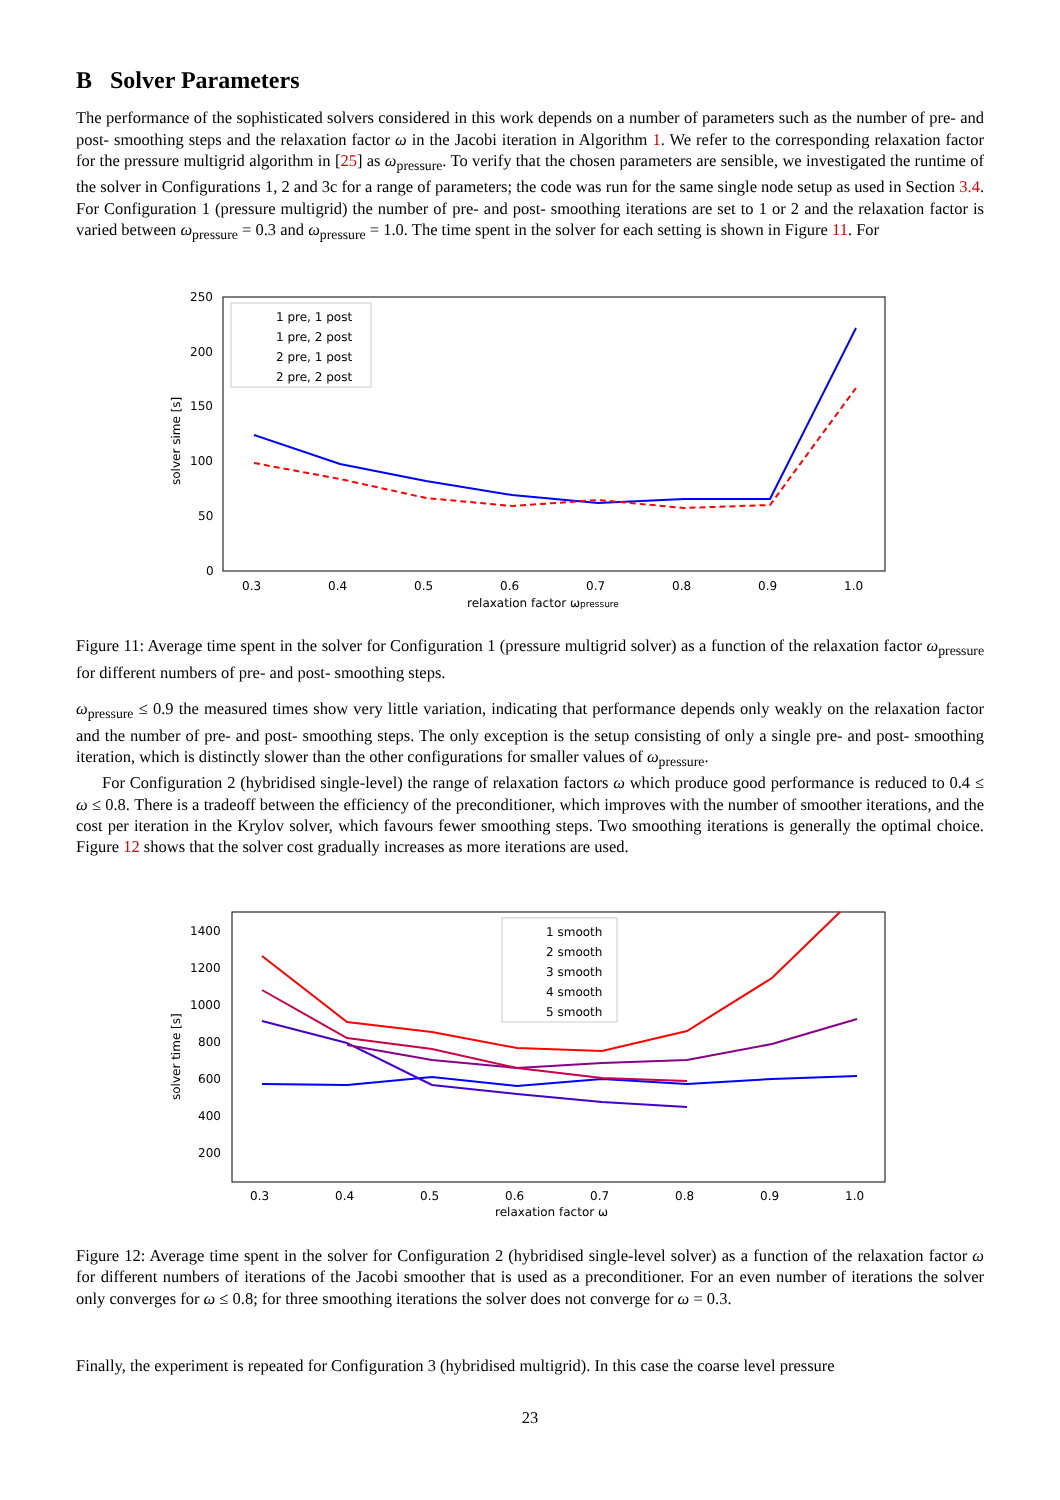B Solver Parameters
The performance of the sophisticated solvers considered in this work depends on a number of parameters such as the number of pre- and post- smoothing steps and the relaxation factor ω in the Jacobi iteration in Algorithm 1. We refer to the corresponding relaxation factor for the pressure multigrid algorithm in [25] as ω<sub>pressure</sub>. To verify that the chosen parameters are sensible, we investigated the runtime of the solver in Configurations 1, 2 and 3c for a range of parameters; the code was run for the same single node setup as used in Section 3.4. For Configuration 1 (pressure multigrid) the number of pre- and post- smoothing iterations are set to 1 or 2 and the relaxation factor is varied between ω<sub>pressure</sub> = 0.3 and ω<sub>pressure</sub> = 1.0. The time spent in the solver for each setting is shown in Figure 11. For
solver sime [s]
250
200
150
100
50
0
0.3
0.4
0.5
0.6
0.7
0.8
0.9
1.0
relaxation factor ωpressure
1 pre, 1 post
1 pre, 2 post
2 pre, 1 post
2 pre, 2 post
Figure 11: Average time spent in the solver for Configuration 1 (pressure multigrid solver) as a function of the relaxation factor ω<sub>pressure</sub> for different numbers of pre- and post- smoothing steps.
ω<sub>pressure</sub> ≤ 0.9 the measured times show very little variation, indicating that performance depends only weakly on the relaxation factor and the number of pre- and post- smoothing steps. The only exception is the setup consisting of only a single pre- and post- smoothing iteration, which is distinctly slower than the other configurations for smaller values of ω<sub>pressure</sub>.
For Configuration 2 (hybridised single-level) the range of relaxation factors ω which produce good performance is reduced to 0.4 ≤ ω ≤ 0.8. There is a tradeoff between the efficiency of the preconditioner, which improves with the number of smoother iterations, and the cost per iteration in the Krylov solver, which favours fewer smoothing steps. Two smoothing iterations is generally the optimal choice. Figure 12 shows that the solver cost gradually increases as more iterations are used.
solver time [s]
1400
1200
1000
800
600
400
200
0.3
0.4
0.5
0.6
0.7
0.8
0.9
1.0
relaxation factor ω
1 smooth
2 smooth
3 smooth
4 smooth
5 smooth
Figure 12: Average time spent in the solver for Configuration 2 (hybridised single-level solver) as a function of the relaxation factor ω for different numbers of iterations of the Jacobi smoother that is used as a preconditioner. For an even number of iterations the solver only converges for ω ≤ 0.8; for three smoothing iterations the solver does not converge for ω = 0.3.
Finally, the experiment is repeated for Configuration 3 (hybridised multigrid). In this case the coarse level pressure
23